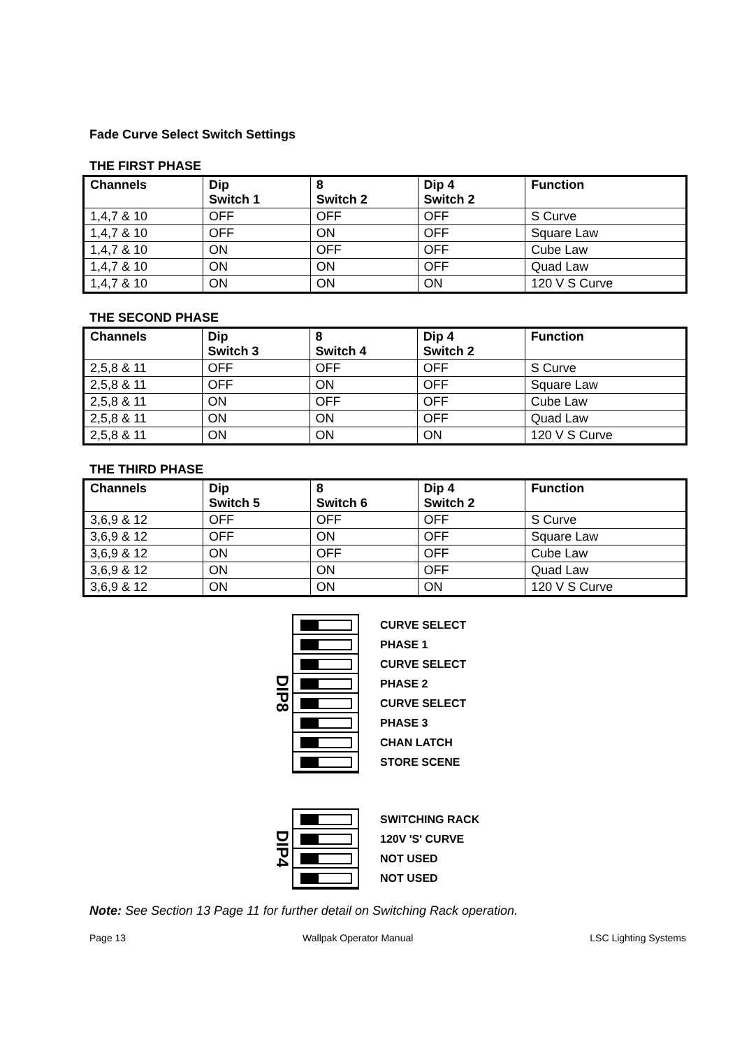Fade Curve Select Switch Settings
THE FIRST PHASE
| Channels | Dip Switch 1 | 8 Switch 2 | Dip 4 Switch 2 | Function |
| --- | --- | --- | --- | --- |
| 1,4,7 & 10 | OFF | OFF | OFF | S Curve |
| 1,4,7 & 10 | OFF | ON | OFF | Square Law |
| 1,4,7 & 10 | ON | OFF | OFF | Cube Law |
| 1,4,7 & 10 | ON | ON | OFF | Quad Law |
| 1,4,7 & 10 | ON | ON | ON | 120 V S Curve |
THE SECOND PHASE
| Channels | Dip Switch 3 | 8 Switch 4 | Dip 4 Switch 2 | Function |
| --- | --- | --- | --- | --- |
| 2,5,8 & 11 | OFF | OFF | OFF | S Curve |
| 2,5,8 & 11 | OFF | ON | OFF | Square Law |
| 2,5,8 & 11 | ON | OFF | OFF | Cube Law |
| 2,5,8 & 11 | ON | ON | OFF | Quad Law |
| 2,5,8 & 11 | ON | ON | ON | 120 V S Curve |
THE THIRD PHASE
| Channels | Dip Switch 5 | 8 Switch 6 | Dip 4 Switch 2 | Function |
| --- | --- | --- | --- | --- |
| 3,6,9 & 12 | OFF | OFF | OFF | S Curve |
| 3,6,9 & 12 | OFF | ON | OFF | Square Law |
| 3,6,9 & 12 | ON | OFF | OFF | Cube Law |
| 3,6,9 & 12 | ON | ON | OFF | Quad Law |
| 3,6,9 & 12 | ON | ON | ON | 120 V S Curve |
DIP8
CURVE SELECT
PHASE 1
CURVE SELECT
PHASE 2
CURVE SELECT
PHASE 3
CHAN LATCH
STORE SCENE
DIP4
SWITCHING RACK
120V 'S' CURVE
NOT USED
NOT USED
Note: See Section 13 Page 11 for further detail on Switching Rack operation.
Page 13 Wallpak Operator Manual LSC Lighting Systems